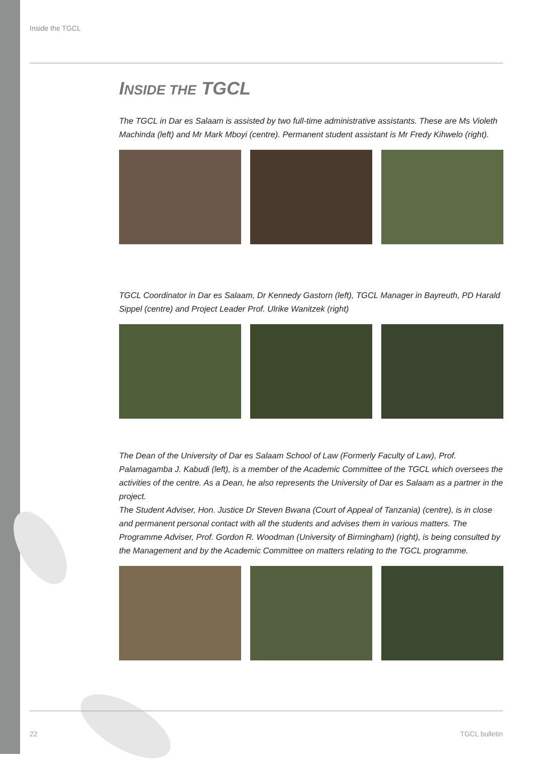Inside the TGCL
INSIDE THE TGCL
The TGCL in Dar es Salaam is assisted by two full-time administrative assistants. These are Ms Violeth Machinda (left) and Mr Mark Mboyi (centre). Permanent student assistant is Mr Fredy Kihwelo (right).
TGCL Coordinator in Dar es Salaam, Dr Kennedy Gastorn (left), TGCL Manager in Bayreuth, PD Harald Sippel (centre) and Project Leader Prof. Ulrike Wanitzek (right)
The Dean of the University of Dar es Salaam School of Law (Formerly Faculty of Law), Prof. Palamagamba J. Kabudi (left), is a member of the Academic Committee of the TGCL which oversees the activities of the centre. As a Dean, he also represents the University of Dar es Salaam as a partner in the project.
The Student Adviser, Hon. Justice Dr Steven Bwana (Court of Appeal of Tanzania) (centre), is in close and permanent personal contact with all the students and advises them in various matters. The Programme Adviser, Prof. Gordon R. Woodman (University of Birmingham) (right), is being consulted by the Management and by the Academic Committee on matters relating to the TGCL programme.
22 TGCL bulletin